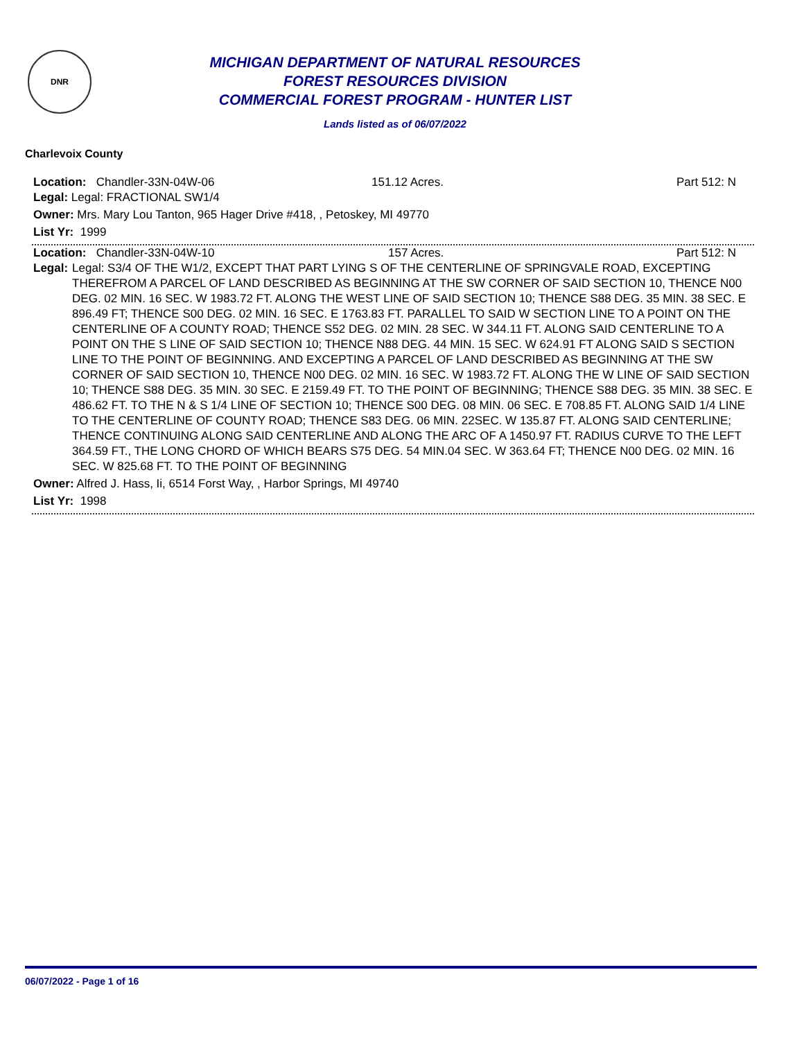DNR
MICHIGAN DEPARTMENT OF NATURAL RESOURCES
FOREST RESOURCES DIVISION
COMMERCIAL FOREST PROGRAM - HUNTER LIST
Lands listed as of 06/07/2022
Charlevoix County
Location: Chandler-33N-04W-06 151.12 Acres. Part 512: N
Legal: Legal: FRACTIONAL SW1/4
Owner: Mrs. Mary Lou Tanton, 965 Hager Drive #418, , Petoskey, MI 49770
List Yr: 1999
Location: Chandler-33N-04W-10 157 Acres. Part 512: N
Legal: Legal: S3/4 OF THE W1/2, EXCEPT THAT PART LYING S OF THE CENTERLINE OF SPRINGVALE ROAD, EXCEPTING THEREFROM A PARCEL OF LAND DESCRIBED AS BEGINNING AT THE SW CORNER OF SAID SECTION 10, THENCE N00 DEG. 02 MIN. 16 SEC. W 1983.72 FT. ALONG THE WEST LINE OF SAID SECTION 10; THENCE S88 DEG. 35 MIN. 38 SEC. E 896.49 FT; THENCE S00 DEG. 02 MIN. 16 SEC. E 1763.83 FT. PARALLEL TO SAID W SECTION LINE TO A POINT ON THE CENTERLINE OF A COUNTY ROAD; THENCE S52 DEG. 02 MIN. 28 SEC. W 344.11 FT. ALONG SAID CENTERLINE TO A POINT ON THE S LINE OF SAID SECTION 10; THENCE N88 DEG. 44 MIN. 15 SEC. W 624.91 FT ALONG SAID S SECTION LINE TO THE POINT OF BEGINNING. AND EXCEPTING A PARCEL OF LAND DESCRIBED AS BEGINNING AT THE SW CORNER OF SAID SECTION 10, THENCE N00 DEG. 02 MIN. 16 SEC. W 1983.72 FT. ALONG THE W LINE OF SAID SECTION 10; THENCE S88 DEG. 35 MIN. 30 SEC. E 2159.49 FT. TO THE POINT OF BEGINNING; THENCE S88 DEG. 35 MIN. 38 SEC. E 486.62 FT. TO THE N & S 1/4 LINE OF SECTION 10; THENCE S00 DEG. 08 MIN. 06 SEC. E 708.85 FT. ALONG SAID 1/4 LINE TO THE CENTERLINE OF COUNTY ROAD; THENCE S83 DEG. 06 MIN. 22SEC. W 135.87 FT. ALONG SAID CENTERLINE; THENCE CONTINUING ALONG SAID CENTERLINE AND ALONG THE ARC OF A 1450.97 FT. RADIUS CURVE TO THE LEFT 364.59 FT., THE LONG CHORD OF WHICH BEARS S75 DEG. 54 MIN.04 SEC. W 363.64 FT; THENCE N00 DEG. 02 MIN. 16 SEC. W 825.68 FT. TO THE POINT OF BEGINNING
Owner: Alfred J. Hass, Ii, 6514 Forst Way, , Harbor Springs, MI 49740
List Yr: 1998
06/07/2022 - Page 1 of 16